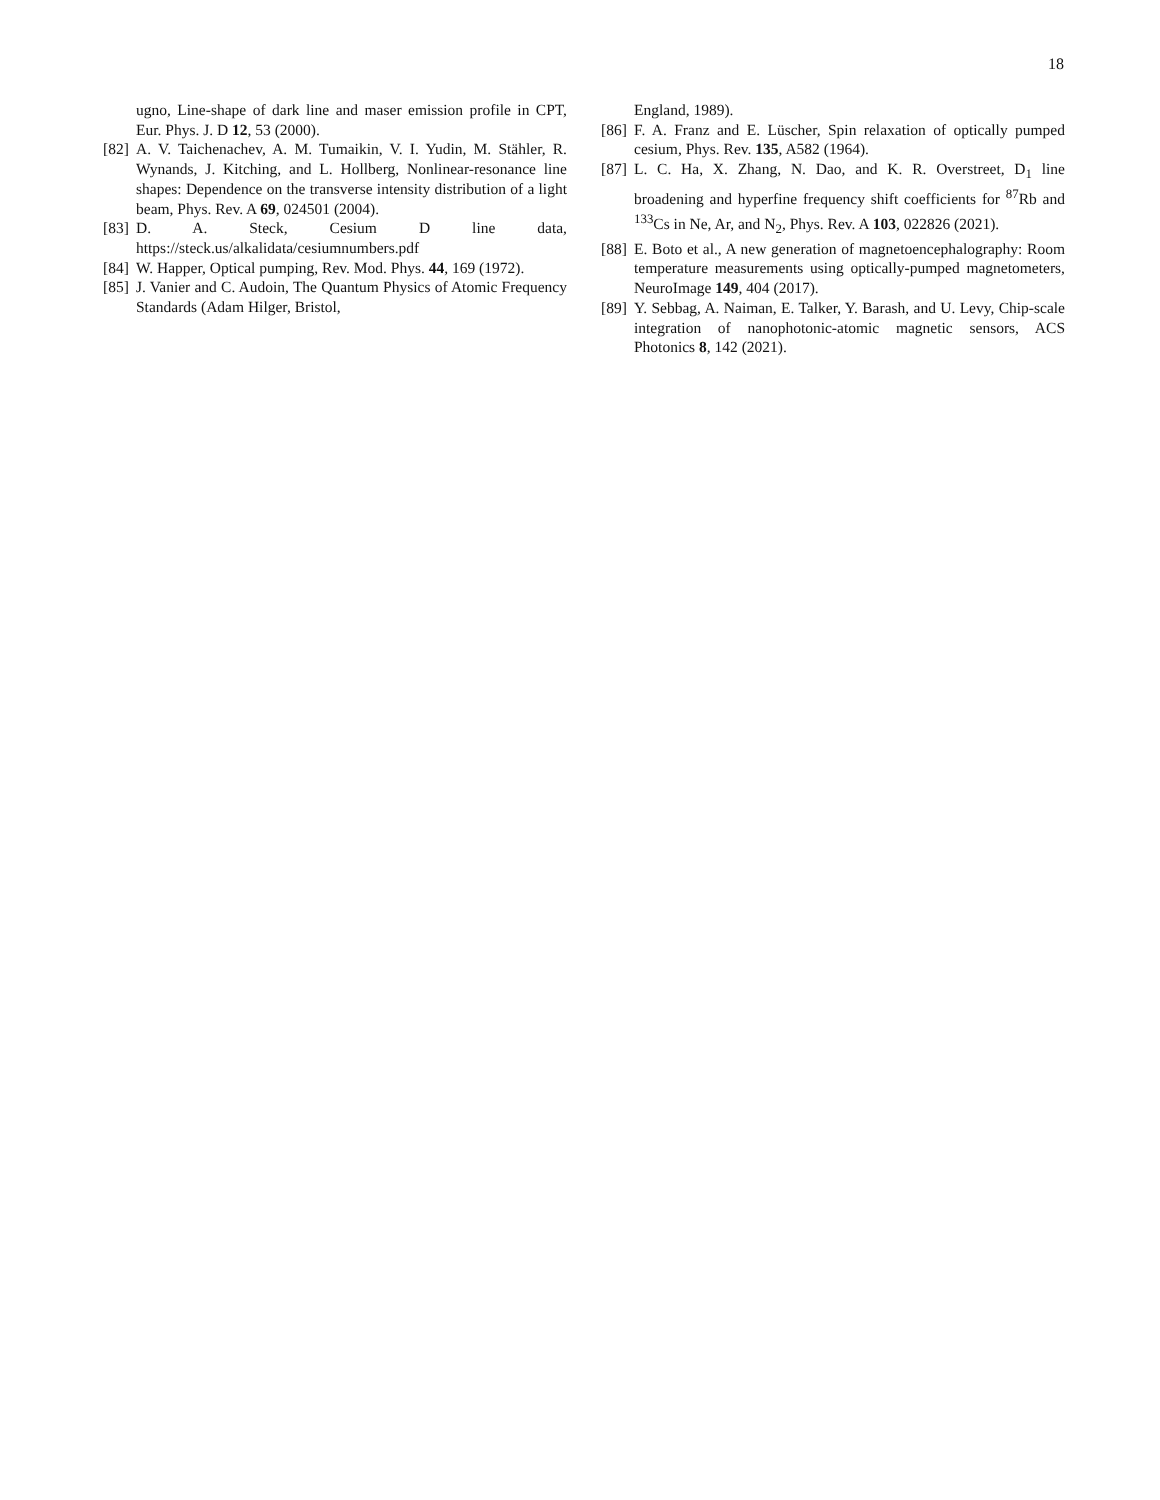18
ugno, Line-shape of dark line and maser emission profile in CPT, Eur. Phys. J. D 12, 53 (2000).
[82] A. V. Taichenachev, A. M. Tumaikin, V. I. Yudin, M. Stähler, R. Wynands, J. Kitching, and L. Hollberg, Nonlinear-resonance line shapes: Dependence on the transverse intensity distribution of a light beam, Phys. Rev. A 69, 024501 (2004).
[83] D. A. Steck, Cesium D line data, https://steck.us/alkalidata/cesiumnumbers.pdf
[84] W. Happer, Optical pumping, Rev. Mod. Phys. 44, 169 (1972).
[85] J. Vanier and C. Audoin, The Quantum Physics of Atomic Frequency Standards (Adam Hilger, Bristol,
England, 1989).
[86] F. A. Franz and E. Lüscher, Spin relaxation of optically pumped cesium, Phys. Rev. 135, A582 (1964).
[87] L. C. Ha, X. Zhang, N. Dao, and K. R. Overstreet, D<sub>1</sub> line broadening and hyperfine frequency shift coefficients for <sup>87</sup>Rb and <sup>133</sup>Cs in Ne, Ar, and N<sub>2</sub>, Phys. Rev. A 103, 022826 (2021).
[88] E. Boto et al., A new generation of magnetoencephalography: Room temperature measurements using optically-pumped magnetometers, NeuroImage 149, 404 (2017).
[89] Y. Sebbag, A. Naiman, E. Talker, Y. Barash, and U. Levy, Chip-scale integration of nanophotonic-atomic magnetic sensors, ACS Photonics 8, 142 (2021).